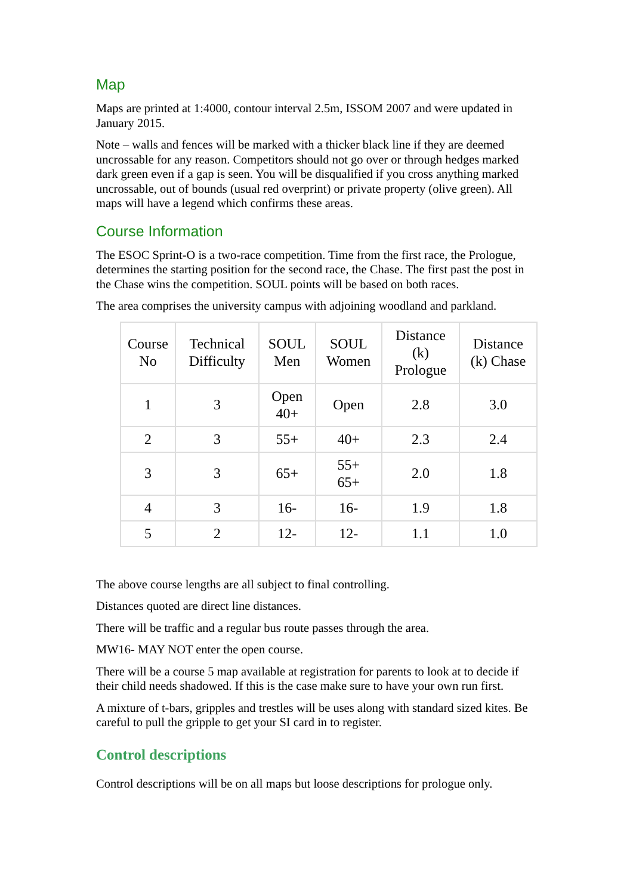Map
Maps are printed at 1:4000, contour interval 2.5m, ISSOM 2007 and were updated in January 2015.
Note – walls and fences will be marked with a thicker black line if they are deemed uncrossable for any reason. Competitors should not go over or through hedges marked dark green even if a gap is seen. You will be disqualified if you cross anything marked uncrossable, out of bounds (usual red overprint) or private property (olive green). All maps will have a legend which confirms these areas.
Course Information
The ESOC Sprint-O is a two-race competition. Time from the first race, the Prologue, determines the starting position for the second race, the Chase. The first past the post in the Chase wins the competition. SOUL points will be based on both races.
The area comprises the university campus with adjoining woodland and parkland.
| Course No | Technical Difficulty | SOUL Men | SOUL Women | Distance (k) Prologue | Distance (k) Chase |
| --- | --- | --- | --- | --- | --- |
| 1 | 3 | Open 40+ | Open | 2.8 | 3.0 |
| 2 | 3 | 55+ | 40+ | 2.3 | 2.4 |
| 3 | 3 | 65+ | 55+ 65+ | 2.0 | 1.8 |
| 4 | 3 | 16- | 16- | 1.9 | 1.8 |
| 5 | 2 | 12- | 12- | 1.1 | 1.0 |
The above course lengths are all subject to final controlling.
Distances quoted are direct line distances.
There will be traffic and a regular bus route passes through the area.
MW16- MAY NOT enter the open course.
There will be a course 5 map available at registration for parents to look at to decide if their child needs shadowed. If this is the case make sure to have your own run first.
A mixture of t-bars, gripples and trestles will be uses along with standard sized kites. Be careful to pull the gripple to get your SI card in to register.
Control descriptions
Control descriptions will be on all maps but loose descriptions for prologue only.